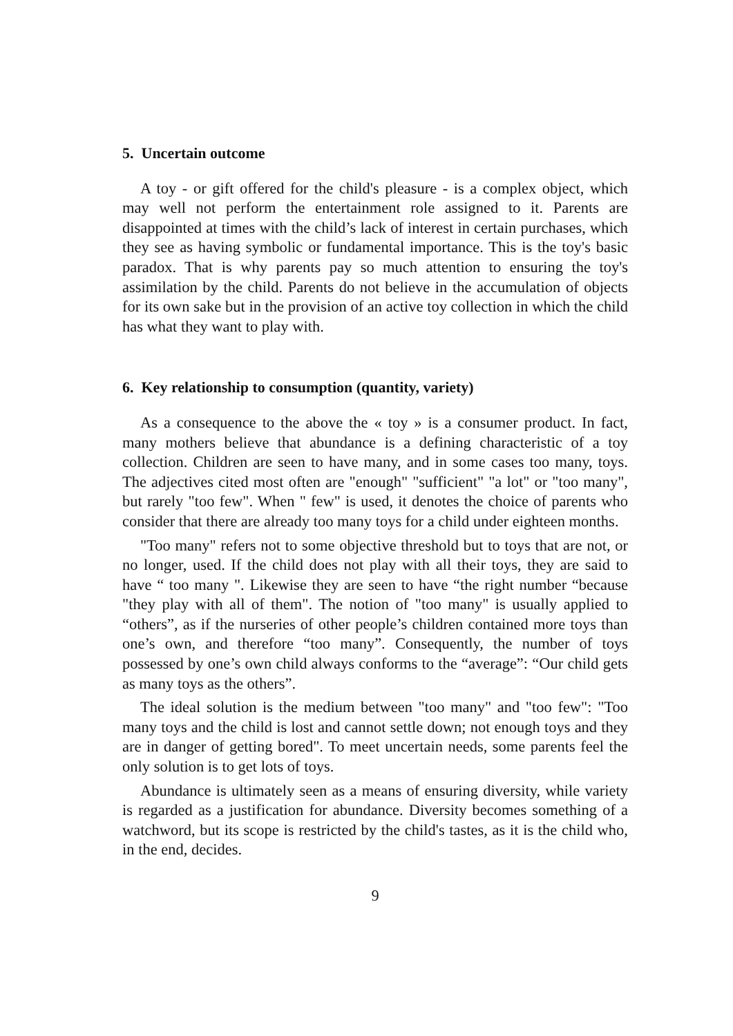5. Uncertain outcome
A toy - or gift offered for the child's pleasure - is a complex object, which may well not perform the entertainment role assigned to it. Parents are disappointed at times with the child’s lack of interest in certain purchases, which they see as having symbolic or fundamental importance. This is the toy's basic paradox. That is why parents pay so much attention to ensuring the toy's assimilation by the child. Parents do not believe in the accumulation of objects for its own sake but in the provision of an active toy collection in which the child has what they want to play with.
6. Key relationship to consumption (quantity, variety)
As a consequence to the above the « toy » is a consumer product. In fact, many mothers believe that abundance is a defining characteristic of a toy collection. Children are seen to have many, and in some cases too many, toys. The adjectives cited most often are "enough" "sufficient" "a lot" or "too many", but rarely "too few". When " few" is used, it denotes the choice of parents who consider that there are already too many toys for a child under eighteen months.
"Too many" refers not to some objective threshold but to toys that are not, or no longer, used. If the child does not play with all their toys, they are said to have “ too many ". Likewise they are seen to have “the right number “because "they play with all of them". The notion of "too many" is usually applied to “others”, as if the nurseries of other people’s children contained more toys than one’s own, and therefore “too many”. Consequently, the number of toys possessed by one’s own child always conforms to the “average”: “Our child gets as many toys as the others”.
The ideal solution is the medium between "too many" and "too few": "Too many toys and the child is lost and cannot settle down; not enough toys and they are in danger of getting bored". To meet uncertain needs, some parents feel the only solution is to get lots of toys.
Abundance is ultimately seen as a means of ensuring diversity, while variety is regarded as a justification for abundance. Diversity becomes something of a watchword, but its scope is restricted by the child's tastes, as it is the child who, in the end, decides.
9